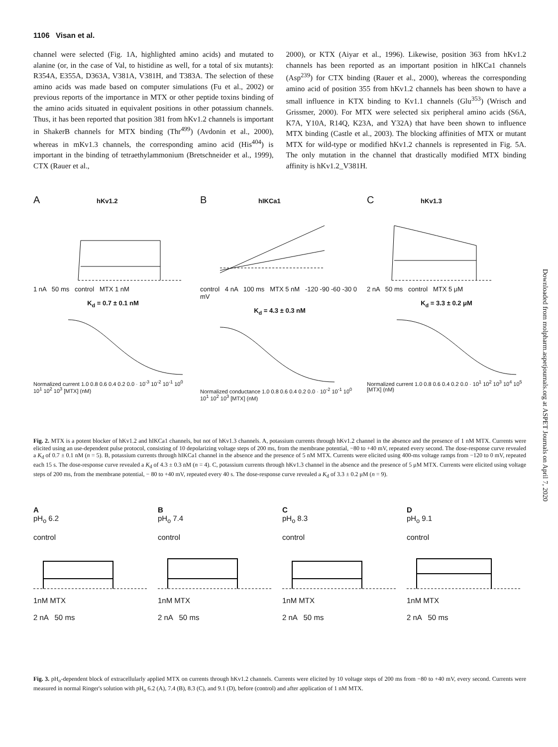1106 Visan et al.
channel were selected (Fig. 1A, highlighted amino acids) and mutated to alanine (or, in the case of Val, to histidine as well, for a total of six mutants): R354A, E355A, D363A, V381A, V381H, and T383A. The selection of these amino acids was made based on computer simulations (Fu et al., 2002) or previous reports of the importance in MTX or other peptide toxins binding of the amino acids situated in equivalent positions in other potassium channels. Thus, it has been reported that position 381 from hKv1.2 channels is important in ShakerB channels for MTX binding (Thr<sup>499</sup>) (Avdonin et al., 2000), whereas in mKv1.3 channels, the corresponding amino acid (His<sup>404</sup>) is important in the binding of tetraethylammonium (Bretschneider et al., 1999), CTX (Rauer et al.,
2000), or KTX (Aiyar et al., 1996). Likewise, position 363 from hKv1.2 channels has been reported as an important position in hIKCa1 channels (Asp<sup>239</sup>) for CTX binding (Rauer et al., 2000), whereas the corresponding amino acid of position 355 from hKv1.2 channels has been shown to have a small influence in KTX binding to Kv1.1 channels (Glu<sup>353</sup>) (Wrisch and Grissmer, 2000). For MTX were selected six peripheral amino acids (S6A, K7A, Y10A, R14Q, K23A, and Y32A) that have been shown to influence MTX binding (Castle et al., 2003). The blocking affinities of MTX or mutant MTX for wild-type or modified hKv1.2 channels is represented in Fig. 5A. The only mutation in the channel that drastically modified MTX binding affinity is hKv1.2_V381H.
A hKv1.2
1 nA 50 ms control MTX 1 nM
K<sub>d</sub> = 0.7 ± 0.1 nM
Normalized current 1.0 0.8 0.6 0.4 0.2 0.0 · 10<sup>-3</sup> 10<sup>-2</sup> 10<sup>-1</sup> 10<sup>0</sup> 10<sup>1</sup> 10<sup>2</sup> 10<sup>3</sup> [MTX] (nM)
B hIKCa1
control 4 nA 100 ms MTX 5 nM -120 -90 -60 -30 0 mV
K<sub>d</sub> = 4.3 ± 0.3 nM
Normalized conductance 1.0 0.8 0.6 0.4 0.2 0.0 · 10<sup>-2</sup> 10<sup>-1</sup> 10<sup>0</sup> 10<sup>1</sup> 10<sup>2</sup> 10<sup>3</sup> [MTX] (nM)
C hKv1.3
2 nA 50 ms control MTX 5 μM
K<sub>d</sub> = 3.3 ± 0.2 μM
Normalized current 1.0 0.8 0.6 0.4 0.2 0.0 · 10<sup>1</sup> 10<sup>2</sup> 10<sup>3</sup> 10<sup>4</sup> 10<sup>5</sup> [MTX] (nM)
Fig. 2. MTX is a potent blocker of hKv1.2 and hIKCa1 channels, but not of hKv1.3 channels. A, potassium currents through hKv1.2 channel in the absence and the presence of 1 nM MTX. Currents were elicited using an use-dependent pulse protocol, consisting of 10 depolarizing voltage steps of 200 ms, from the membrane potential, −80 to +40 mV, repeated every second. The dose-response curve revealed a K<sub>d</sub> of 0.7 ± 0.1 nM (n = 5). B, potassium currents through hIKCa1 channel in the absence and the presence of 5 nM MTX. Currents were elicited using 400-ms voltage ramps from −120 to 0 mV, repeated each 15 s. The dose-response curve revealed a K<sub>d</sub> of 4.3 ± 0.3 nM (n = 4). C, potassium currents through hKv1.3 channel in the absence and the presence of 5 μM MTX. Currents were elicited using voltage steps of 200 ms, from the membrane potential, − 80 to +40 mV, repeated every 40 s. The dose-response curve revealed a K<sub>d</sub> of 3.3 ± 0.2 μM (n = 9).
A
pH<sub>o</sub> 6.2
control1nM MTX
2 nA 50 ms
B
pH<sub>o</sub> 7.4
control1nM MTX
2 nA 50 ms
C
pH<sub>o</sub> 8.3
control1nM MTX
2 nA 50 ms
D
pH<sub>o</sub> 9.1
control1nM MTX
2 nA 50 ms
Fig. 3. pH<sub>o</sub>-dependent block of extracellularly applied MTX on currents through hKv1.2 channels. Currents were elicited by 10 voltage steps of 200 ms from −80 to +40 mV, every second. Currents were measured in normal Ringer's solution with pH<sub>o</sub> 6.2 (A), 7.4 (B), 8.3 (C), and 9.1 (D), before (control) and after application of 1 nM MTX.
Downloaded from molpharm.aspetjournals.org at ASPET Journals on April 7, 2020